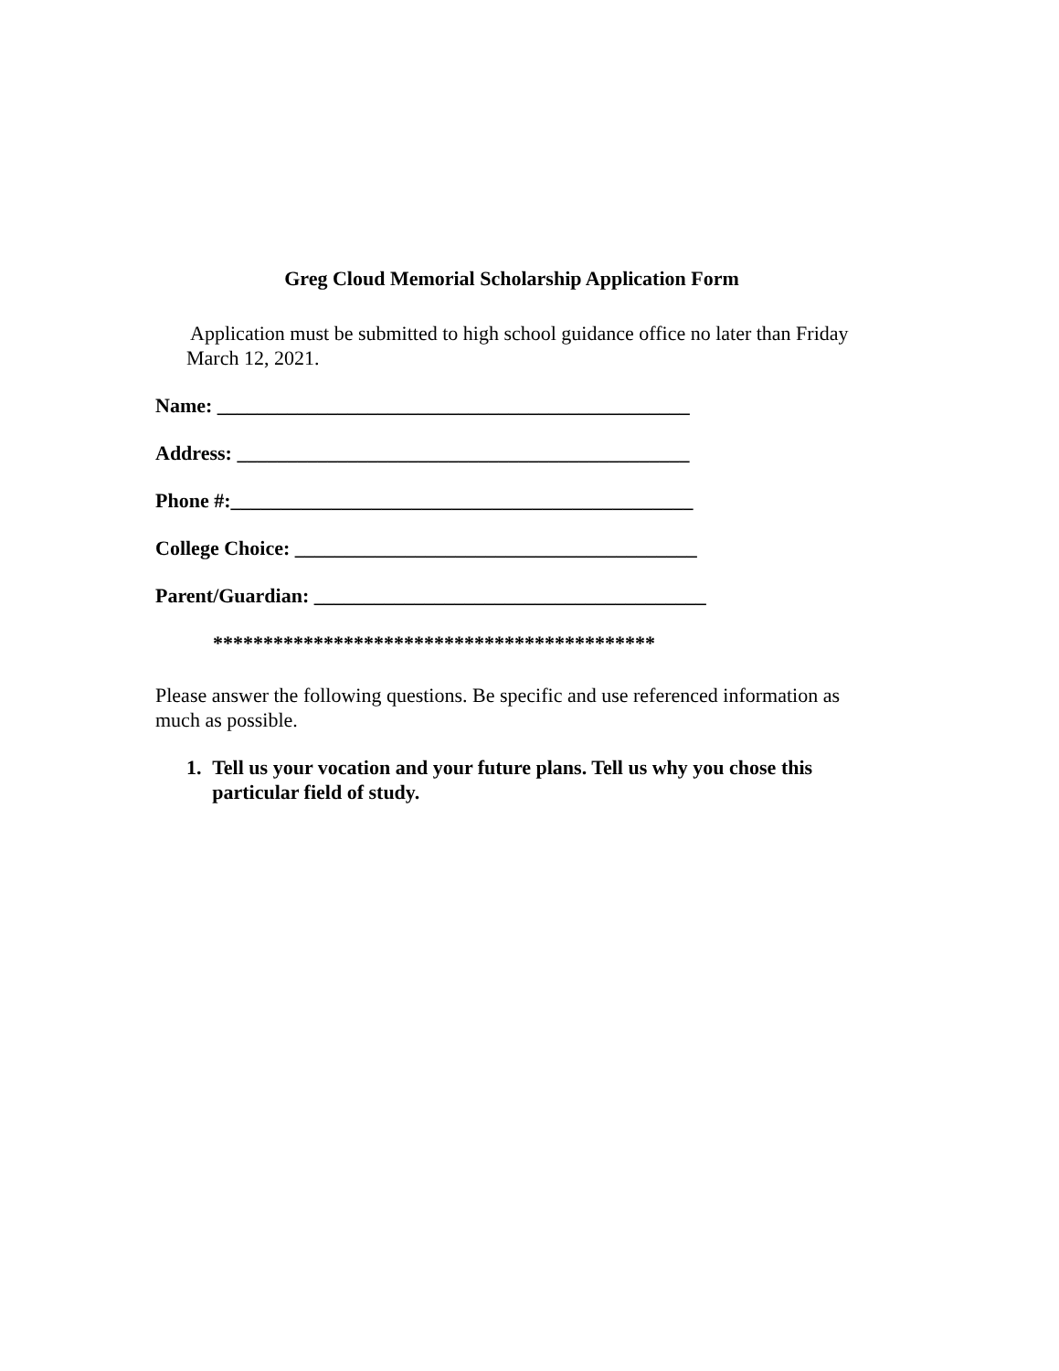Greg Cloud Memorial Scholarship Application Form
Application must be submitted to high school guidance office no later than Friday March 12, 2021.
Name: _______________________________________________
Address: _____________________________________________
Phone #:______________________________________________
College Choice: ________________________________________
Parent/Guardian: _______________________________________
********************************************
Please answer the following questions. Be specific and use referenced information as much as possible.
1. Tell us your vocation and your future plans. Tell us why you chose this particular field of study.